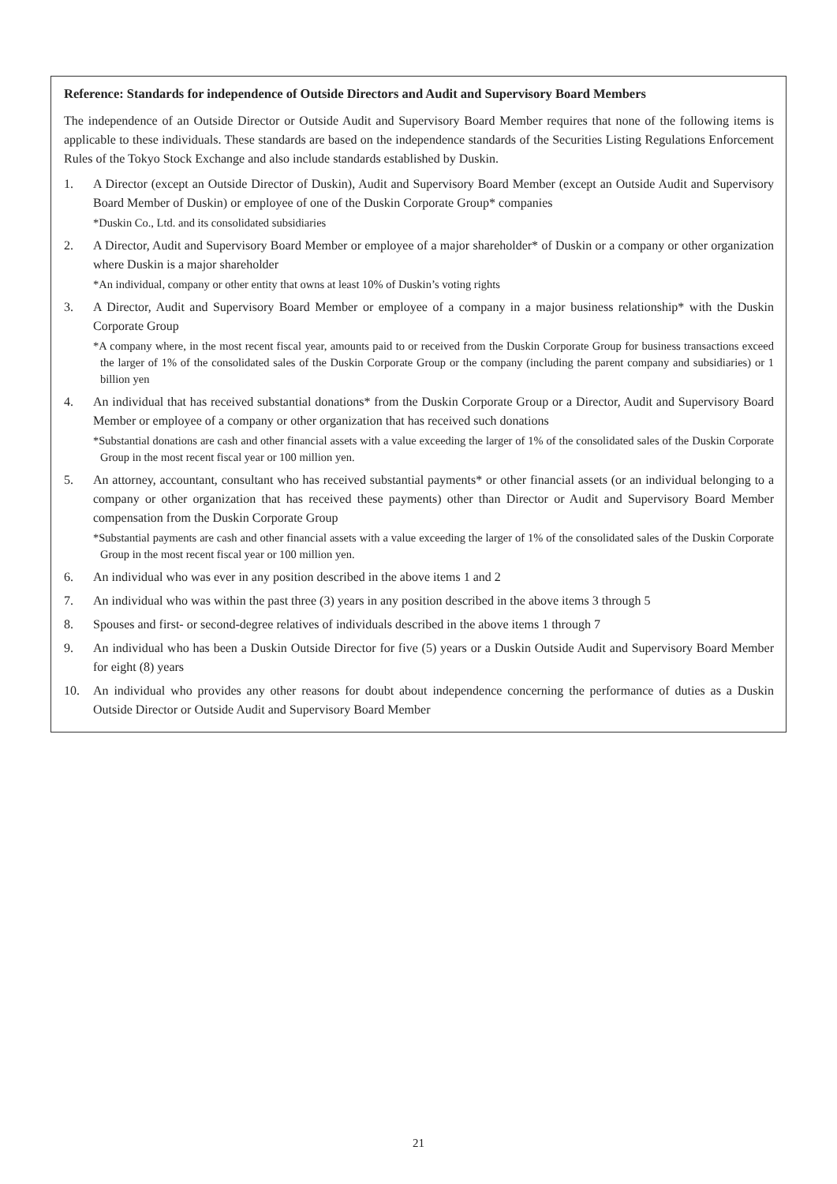Reference: Standards for independence of Outside Directors and Audit and Supervisory Board Members
The independence of an Outside Director or Outside Audit and Supervisory Board Member requires that none of the following items is applicable to these individuals. These standards are based on the independence standards of the Securities Listing Regulations Enforcement Rules of the Tokyo Stock Exchange and also include standards established by Duskin.
1. A Director (except an Outside Director of Duskin), Audit and Supervisory Board Member (except an Outside Audit and Supervisory Board Member of Duskin) or employee of one of the Duskin Corporate Group* companies
*Duskin Co., Ltd. and its consolidated subsidiaries
2. A Director, Audit and Supervisory Board Member or employee of a major shareholder* of Duskin or a company or other organization where Duskin is a major shareholder
*An individual, company or other entity that owns at least 10% of Duskin’s voting rights
3. A Director, Audit and Supervisory Board Member or employee of a company in a major business relationship* with the Duskin Corporate Group
*A company where, in the most recent fiscal year, amounts paid to or received from the Duskin Corporate Group for business transactions exceed the larger of 1% of the consolidated sales of the Duskin Corporate Group or the company (including the parent company and subsidiaries) or 1 billion yen
4. An individual that has received substantial donations* from the Duskin Corporate Group or a Director, Audit and Supervisory Board Member or employee of a company or other organization that has received such donations
*Substantial donations are cash and other financial assets with a value exceeding the larger of 1% of the consolidated sales of the Duskin Corporate Group in the most recent fiscal year or 100 million yen.
5. An attorney, accountant, consultant who has received substantial payments* or other financial assets (or an individual belonging to a company or other organization that has received these payments) other than Director or Audit and Supervisory Board Member compensation from the Duskin Corporate Group
*Substantial payments are cash and other financial assets with a value exceeding the larger of 1% of the consolidated sales of the Duskin Corporate Group in the most recent fiscal year or 100 million yen.
6. An individual who was ever in any position described in the above items 1 and 2
7. An individual who was within the past three (3) years in any position described in the above items 3 through 5
8. Spouses and first- or second-degree relatives of individuals described in the above items 1 through 7
9. An individual who has been a Duskin Outside Director for five (5) years or a Duskin Outside Audit and Supervisory Board Member for eight (8) years
10. An individual who provides any other reasons for doubt about independence concerning the performance of duties as a Duskin Outside Director or Outside Audit and Supervisory Board Member
21